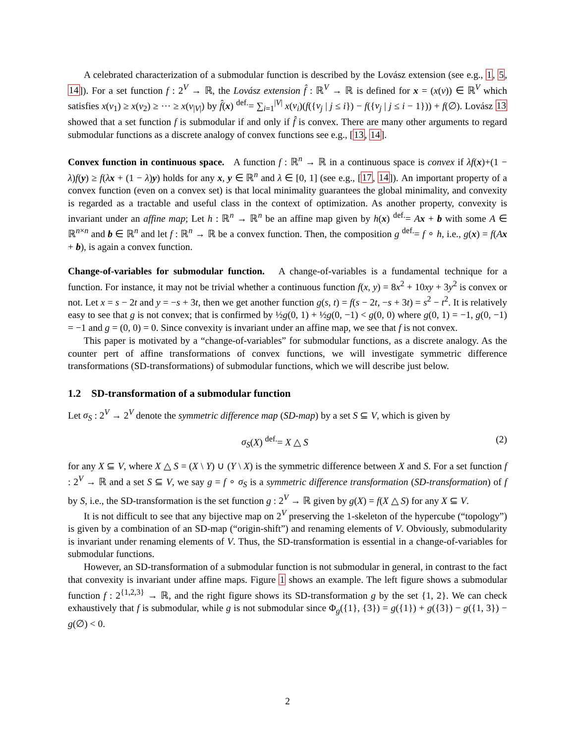A celebrated characterization of a submodular function is described by the Lovász extension (see e.g., 1, 5, 14]). For a set function f : 2<sup>V</sup> → ℝ, the Lovász extension f̂ : ℝ<sup>V</sup> → ℝ is defined for x = (x(v)) ∈ ℝ<sup>V</sup> which satisfies x(v<sub>1</sub>) ≥ x(v<sub>2</sub>) ≥ ··· ≥ x(v<sub>|V|</sub>) by f̂(x) <sup>def.</sup>= ∑<sub>i=1</sub><sup>|V|</sup> x(v<sub>i</sub>)(f({v<sub>j</sub> | j ≤ i}) − f({v<sub>j</sub> | j ≤ i − 1})) + f(∅). Lovász 13 showed that a set function f is submodular if and only if f̂ is convex. There are many other arguments to regard submodular functions as a discrete analogy of convex functions see e.g., [13, 14].
Convex function in continuous space. A function f : ℝ<sup>n</sup> → ℝ in a continuous space is convex if λf(x)+(1 − λ)f(y) ≥ f(λx + (1 − λ)y) holds for any x, y ∈ ℝ<sup>n</sup> and λ ∈ [0, 1] (see e.g., [17, 14]). An important property of a convex function (even on a convex set) is that local minimality guarantees the global minimality, and convexity is regarded as a tractable and useful class in the context of optimization. As another property, convexity is invariant under an affine map; Let h : ℝ<sup>n</sup> → ℝ<sup>n</sup> be an affine map given by h(x) <sup>def.</sup>= Ax + b with some A ∈ ℝ<sup>n×n</sup> and b ∈ ℝ<sup>n</sup> and let f : ℝ<sup>n</sup> → ℝ be a convex function. Then, the composition g <sup>def.</sup>= f ∘ h, i.e., g(x) = f(Ax + b), is again a convex function.
Change-of-variables for submodular function. A change-of-variables is a fundamental technique for a function. For instance, it may not be trivial whether a continuous function f(x, y) = 8x<sup>2</sup> + 10xy + 3y<sup>2</sup> is convex or not. Let x = s − 2t and y = −s + 3t, then we get another function g(s, t) = f(s − 2t, −s + 3t) = s<sup>2</sup> − t<sup>2</sup>. It is relatively easy to see that g is not convex; that is confirmed by ½g(0, 1) + ½g(0, −1) < g(0, 0) where g(0, 1) = −1, g(0, −1) = −1 and g = (0, 0) = 0. Since convexity is invariant under an affine map, we see that f is not convex.
This paper is motivated by a “change-of-variables” for submodular functions, as a discrete analogy. As the counter pert of affine transformations of convex functions, we will investigate symmetric difference transformations (SD-transformations) of submodular functions, which we will describe just below.
1.2 SD-transformation of a submodular function
Let σ<sub>S</sub> : 2<sup>V</sup> → 2<sup>V</sup> denote the symmetric difference map (SD-map) by a set S ⊆ V, which is given by
σ<sub>S</sub>(X) <sup>def.</sup>= X △ S (2)
for any X ⊆ V, where X △ S = (X \ Y) ∪ (Y \ X) is the symmetric difference between X and S. For a set function f : 2<sup>V</sup> → ℝ and a set S ⊆ V, we say g = f ∘ σ<sub>S</sub> is a symmetric difference transformation (SD-transformation) of f by S, i.e., the SD-transformation is the set function g : 2<sup>V</sup> → ℝ given by g(X) = f(X △ S) for any X ⊆ V.
It is not difficult to see that any bijective map on 2<sup>V</sup> preserving the 1-skeleton of the hypercube (“topology”) is given by a combination of an SD-map (“origin-shift”) and renaming elements of V. Obviously, submodularity is invariant under renaming elements of V. Thus, the SD-transformation is essential in a change-of-variables for submodular functions.
However, an SD-transformation of a submodular function is not submodular in general, in contrast to the fact that convexity is invariant under affine maps. Figure 1 shows an example. The left figure shows a submodular function f : 2<sup>{1,2,3}</sup> → ℝ, and the right figure shows its SD-transformation g by the set {1, 2}. We can check exhaustively that f is submodular, while g is not submodular since Φ<sub>g</sub>({1}, {3}) = g({1}) + g({3}) − g({1, 3}) − g(∅) < 0.
2